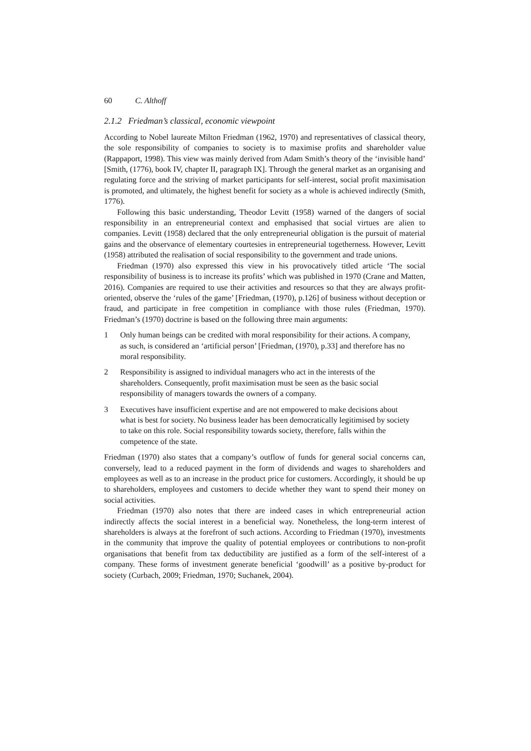60 C. Althoff
2.1.2 Friedman’s classical, economic viewpoint
According to Nobel laureate Milton Friedman (1962, 1970) and representatives of classical theory, the sole responsibility of companies to society is to maximise profits and shareholder value (Rappaport, 1998). This view was mainly derived from Adam Smith’s theory of the ‘invisible hand’ [Smith, (1776), book IV, chapter II, paragraph IX]. Through the general market as an organising and regulating force and the striving of market participants for self-interest, social profit maximisation is promoted, and ultimately, the highest benefit for society as a whole is achieved indirectly (Smith, 1776).
Following this basic understanding, Theodor Levitt (1958) warned of the dangers of social responsibility in an entrepreneurial context and emphasised that social virtues are alien to companies. Levitt (1958) declared that the only entrepreneurial obligation is the pursuit of material gains and the observance of elementary courtesies in entrepreneurial togetherness. However, Levitt (1958) attributed the realisation of social responsibility to the government and trade unions.
Friedman (1970) also expressed this view in his provocatively titled article ‘The social responsibility of business is to increase its profits’ which was published in 1970 (Crane and Matten, 2016). Companies are required to use their activities and resources so that they are always profit-oriented, observe the ‘rules of the game’ [Friedman, (1970), p.126] of business without deception or fraud, and participate in free competition in compliance with those rules (Friedman, 1970). Friedman’s (1970) doctrine is based on the following three main arguments:
1 Only human beings can be credited with moral responsibility for their actions. A company, as such, is considered an ‘artificial person’ [Friedman, (1970), p.33] and therefore has no moral responsibility.
2 Responsibility is assigned to individual managers who act in the interests of the shareholders. Consequently, profit maximisation must be seen as the basic social responsibility of managers towards the owners of a company.
3 Executives have insufficient expertise and are not empowered to make decisions about what is best for society. No business leader has been democratically legitimised by society to take on this role. Social responsibility towards society, therefore, falls within the competence of the state.
Friedman (1970) also states that a company’s outflow of funds for general social concerns can, conversely, lead to a reduced payment in the form of dividends and wages to shareholders and employees as well as to an increase in the product price for customers. Accordingly, it should be up to shareholders, employees and customers to decide whether they want to spend their money on social activities.
Friedman (1970) also notes that there are indeed cases in which entrepreneurial action indirectly affects the social interest in a beneficial way. Nonetheless, the long-term interest of shareholders is always at the forefront of such actions. According to Friedman (1970), investments in the community that improve the quality of potential employees or contributions to non-profit organisations that benefit from tax deductibility are justified as a form of the self-interest of a company. These forms of investment generate beneficial ‘goodwill’ as a positive by-product for society (Curbach, 2009; Friedman, 1970; Suchanek, 2004).